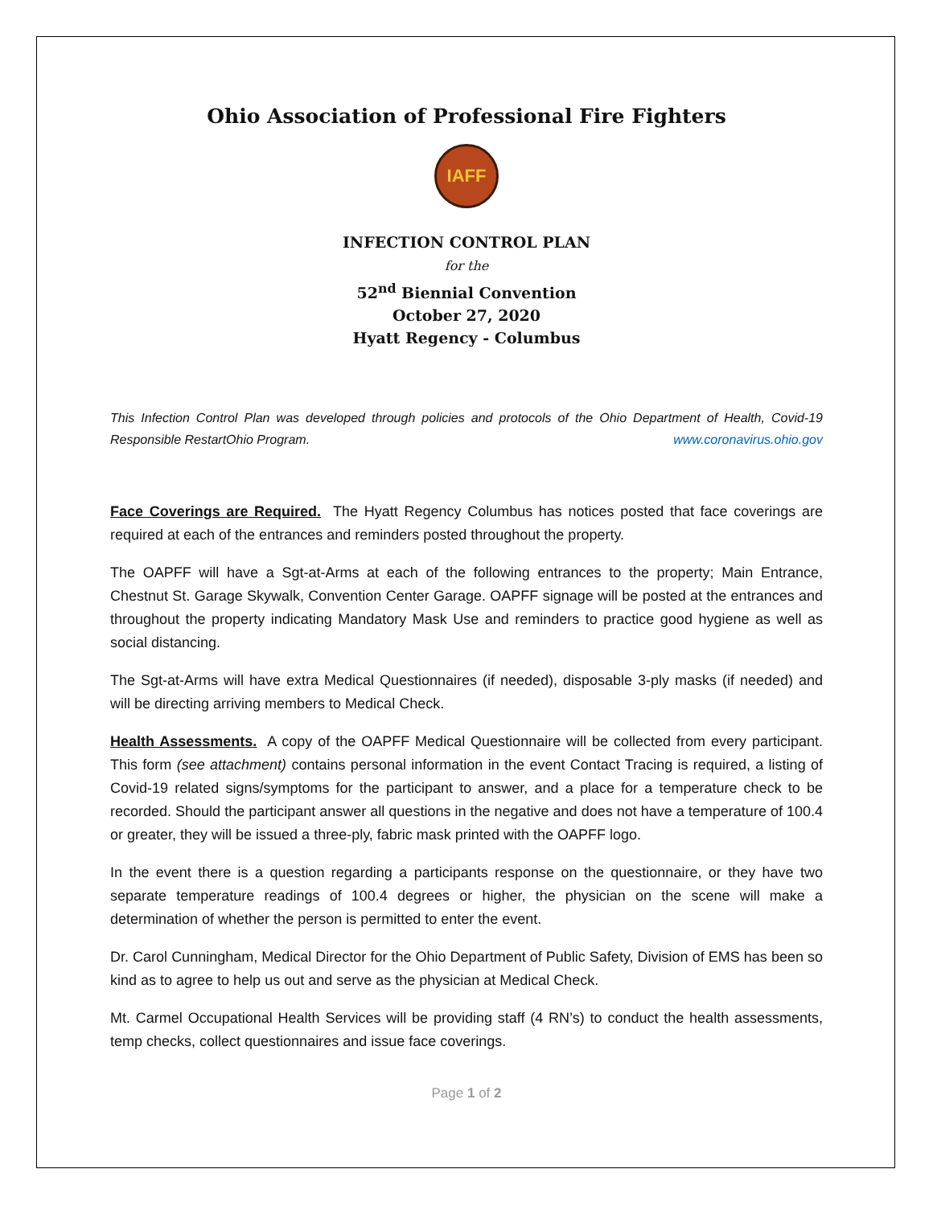Ohio Association of Professional Fire Fighters
IAFF
INFECTION CONTROL PLAN
for the
52<sup>nd</sup> Biennial Convention
October 27, 2020
Hyatt Regency - Columbus
This Infection Control Plan was developed through policies and protocols of the Ohio Department of Health, Covid-19 Responsible RestartOhio Program. www.coronavirus.ohio.gov
Face Coverings are Required. The Hyatt Regency Columbus has notices posted that face coverings are required at each of the entrances and reminders posted throughout the property.
The OAPFF will have a Sgt-at-Arms at each of the following entrances to the property; Main Entrance, Chestnut St. Garage Skywalk, Convention Center Garage. OAPFF signage will be posted at the entrances and throughout the property indicating Mandatory Mask Use and reminders to practice good hygiene as well as social distancing.
The Sgt-at-Arms will have extra Medical Questionnaires (if needed), disposable 3-ply masks (if needed) and will be directing arriving members to Medical Check.
Health Assessments. A copy of the OAPFF Medical Questionnaire will be collected from every participant. This form (see attachment) contains personal information in the event Contact Tracing is required, a listing of Covid-19 related signs/symptoms for the participant to answer, and a place for a temperature check to be recorded. Should the participant answer all questions in the negative and does not have a temperature of 100.4 or greater, they will be issued a three-ply, fabric mask printed with the OAPFF logo.
In the event there is a question regarding a participants response on the questionnaire, or they have two separate temperature readings of 100.4 degrees or higher, the physician on the scene will make a determination of whether the person is permitted to enter the event.
Dr. Carol Cunningham, Medical Director for the Ohio Department of Public Safety, Division of EMS has been so kind as to agree to help us out and serve as the physician at Medical Check.
Mt. Carmel Occupational Health Services will be providing staff (4 RN’s) to conduct the health assessments, temp checks, collect questionnaires and issue face coverings.
Page 1 of 2